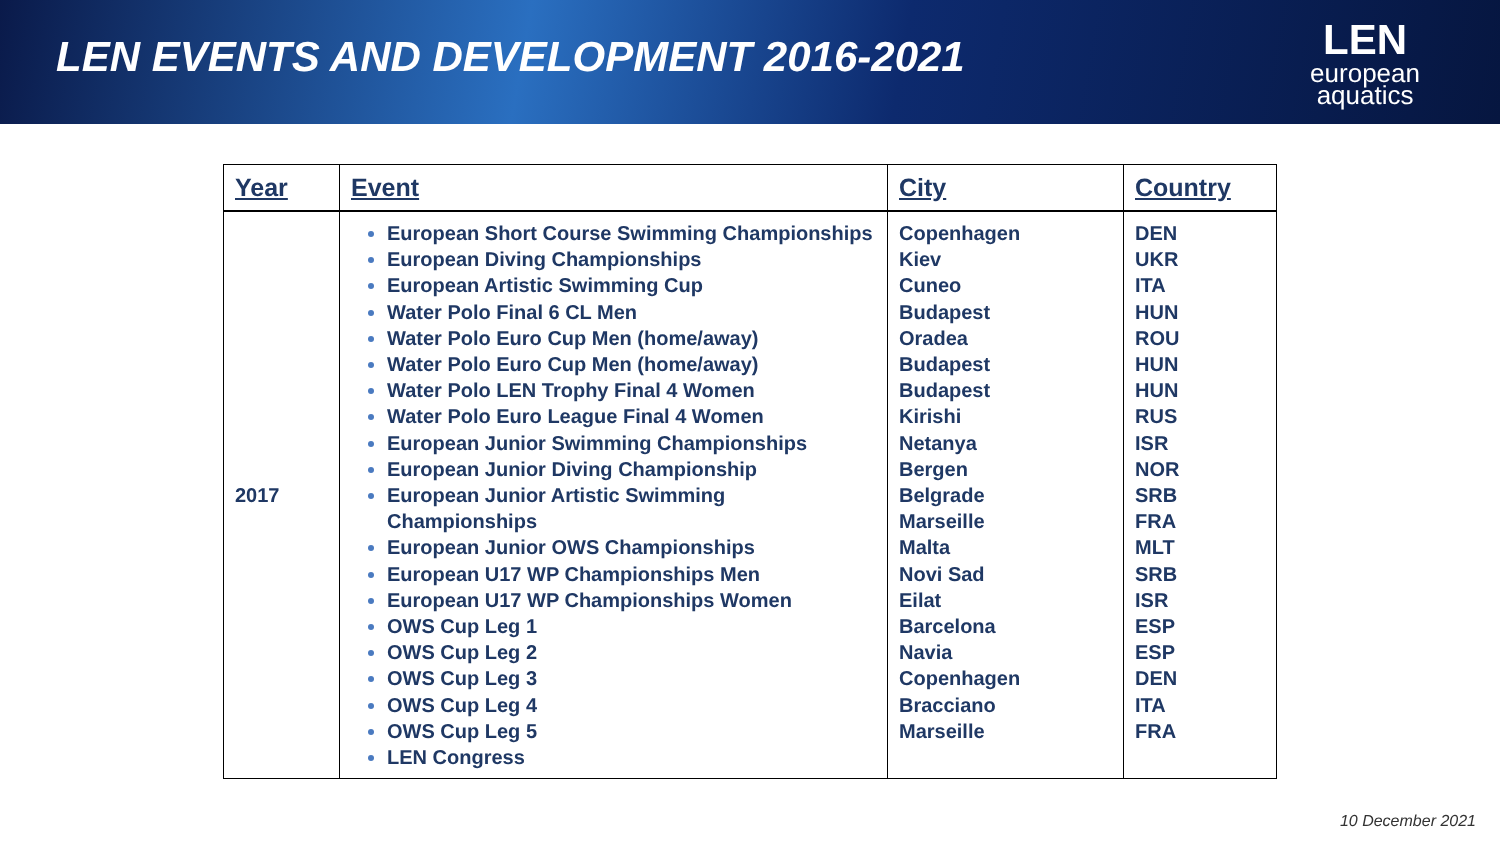LEN EVENTS AND DEVELOPMENT 2016-2021
LEN
european
aquatics
| Year | Event | City | Country |
| --- | --- | --- | --- |
| 2017 | European Short Course Swimming Championships European Diving Championships European Artistic Swimming Cup Water Polo Final 6 CL Men Water Polo Euro Cup Men (home/away) Water Polo Euro Cup Men (home/away) Water Polo LEN Trophy Final 4 Women Water Polo Euro League Final 4 Women European Junior Swimming Championships European Junior Diving Championship European Junior Artistic Swimming Championships European Junior OWS Championships European U17 WP Championships Men European U17 WP Championships Women OWS Cup Leg 1 OWS Cup Leg 2 OWS Cup Leg 3 OWS Cup Leg 4 OWS Cup Leg 5 LEN Congress | Copenhagen Kiev Cuneo Budapest Oradea Budapest Budapest Kirishi Netanya Bergen Belgrade Marseille Malta Novi Sad Eilat Barcelona Navia Copenhagen Bracciano Marseille | DEN UKR ITA HUN ROU HUN HUN RUS ISR NOR SRB FRA MLT SRB ISR ESP ESP DEN ITA FRA |
10 December 2021